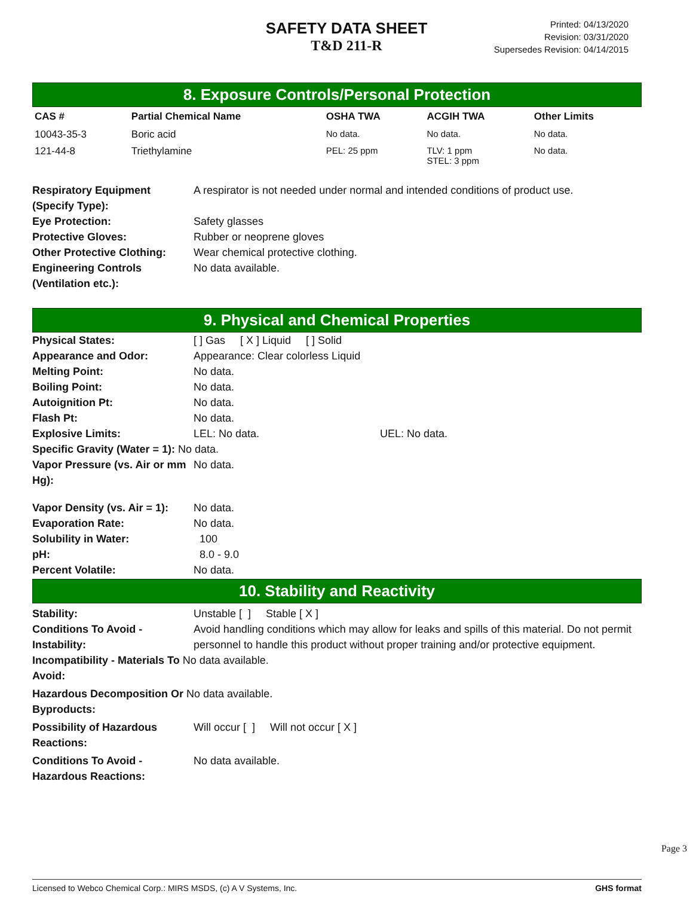SAFETY DATA SHEET
T&D 211-R
Printed: 04/13/2020
Revision: 03/31/2020
Supersedes Revision: 04/14/2015
8. Exposure Controls/Personal Protection
| CAS # | Partial Chemical Name | OSHA TWA | ACGIH TWA | Other Limits |
| --- | --- | --- | --- | --- |
| 10043-35-3 | Boric acid | No data. | No data. | No data. |
| 121-44-8 | Triethylamine | PEL: 25 ppm | TLV: 1 ppm STEL: 3 ppm | No data. |
Respiratory Equipment (Specify Type):
A respirator is not needed under normal and intended conditions of product use.
Eye Protection: Safety glasses
Protective Gloves: Rubber or neoprene gloves
Other Protective Clothing:
Wear chemical protective clothing.
Engineering Controls
(Ventilation etc.):
No data available.
9. Physical and Chemical Properties
Physical States: [ ] Gas [ X ] Liquid [ ] Solid
Appearance and Odor: Appearance: Clear colorless Liquid
Melting Point: No data.
Boiling Point: No data.
Autoignition Pt: No data.
Flash Pt: No data.
Explosive Limits: LEL: No data. UEL: No data.
Specific Gravity (Water = 1): No data.
Vapor Pressure (vs. Air or mm Hg):
No data.
Vapor Density (vs. Air = 1):
No data.
Evaporation Rate: No data.
Solubility in Water: 100
pH: 8.0 - 9.0
Percent Volatile: No data.
10. Stability and Reactivity
Stability: Unstable [ ] Stable [ X ]
Conditions To Avoid - Instability:
Avoid handling conditions which may allow for leaks and spills of this material. Do not permit personnel to handle this product without proper training and/or protective equipment.
Incompatibility - Materials To No data available.
Avoid:
Hazardous Decomposition Or No data available.
Byproducts:
Possibility of Hazardous Reactions:
Will occur [ ] Will not occur [ X ]
Conditions To Avoid - Hazardous Reactions:
No data available.
Page 3
Licensed to Webco Chemical Corp.: MIRS MSDS, (c) A V Systems, Inc. GHS format